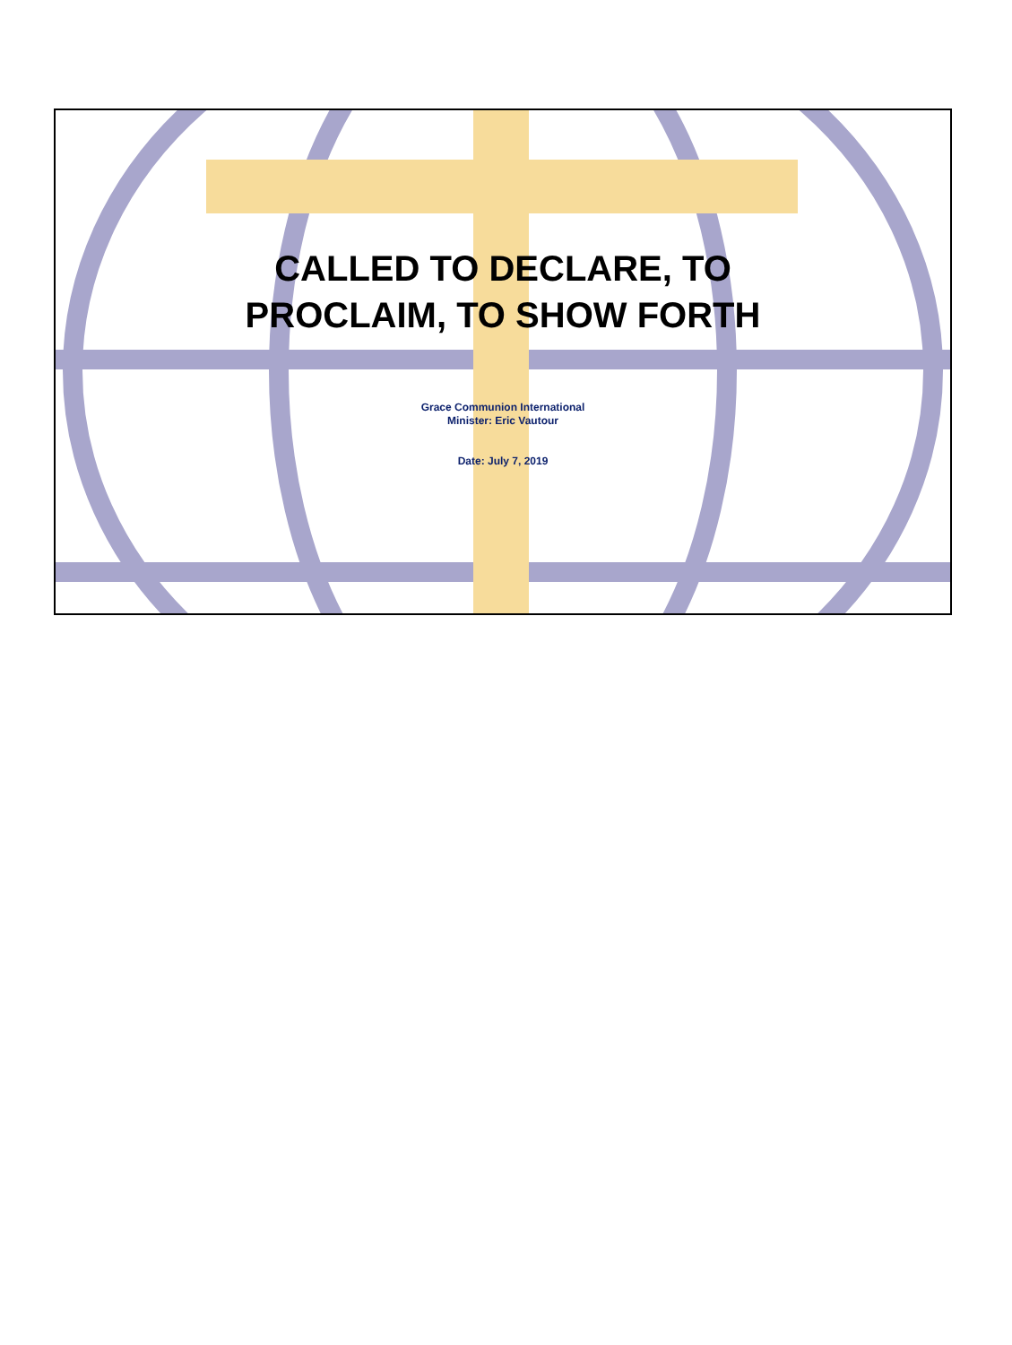CALLED TO DECLARE, TO
PROCLAIM, TO SHOW FORTH
Grace Communion International
Minister: Eric Vautour
Date: July 7, 2019